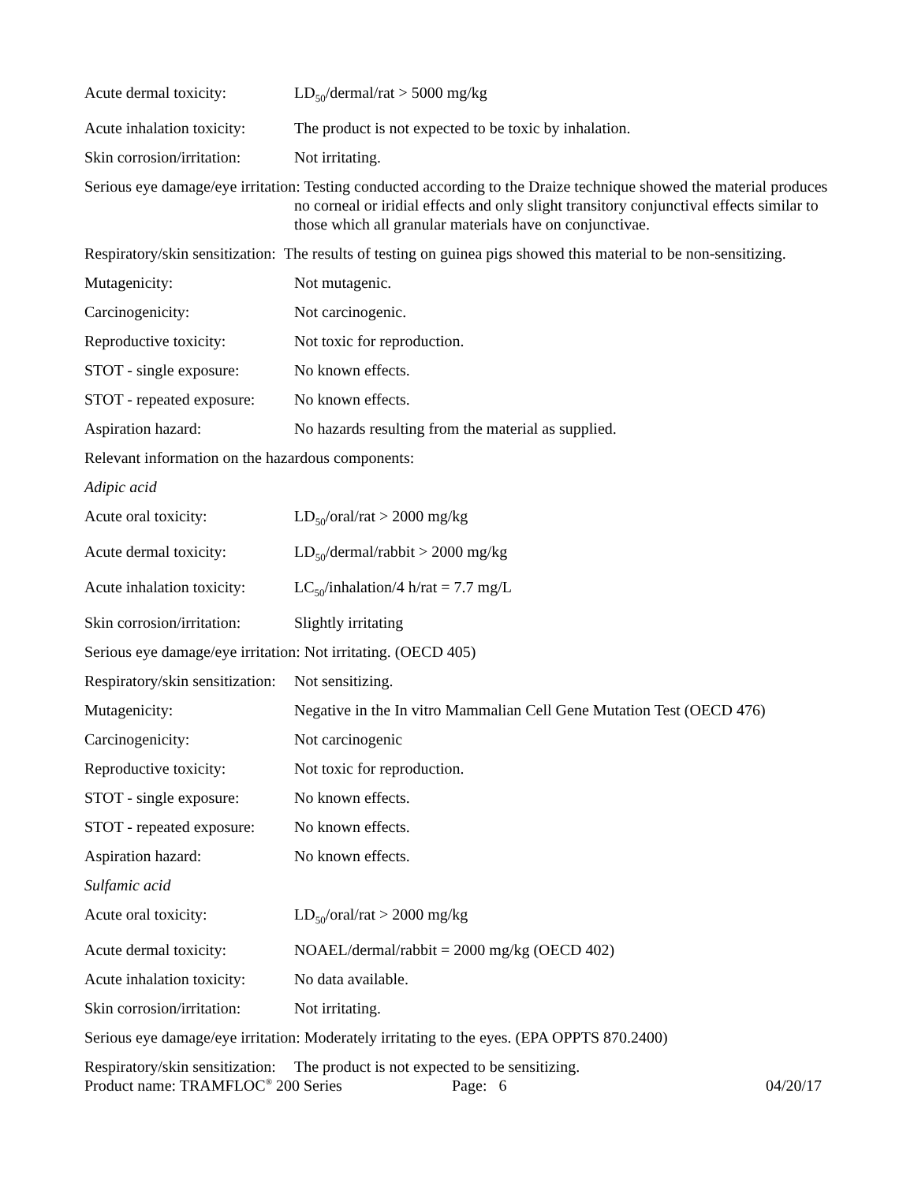Acute dermal toxicity: LD<sub>50</sub>/dermal/rat > 5000 mg/kg
Acute inhalation toxicity:
The product is not expected to be toxic by inhalation.
Skin corrosion/irritation:
Not irritating.
Serious eye damage/eye irritation: Testing conducted according to the Draize technique showed the material produces no corneal or iridial effects and only slight transitory conjunctival effects similar to those which all granular materials have on conjunctivae.
Respiratory/skin sensitization: The results of testing on guinea pigs showed this material to be non-sensitizing.
Mutagenicity: Not mutagenic.
Carcinogenicity: Not carcinogenic.
Reproductive toxicity: Not toxic for reproduction.
STOT - single exposure:
No known effects.
STOT - repeated exposure:
No known effects.
Aspiration hazard: No hazards resulting from the material as supplied.
Relevant information on the hazardous components:
Adipic acid
Acute oral toxicity: LD<sub>50</sub>/oral/rat > 2000 mg/kg
Acute dermal toxicity: LD<sub>50</sub>/dermal/rabbit > 2000 mg/kg
Acute inhalation toxicity:
LC<sub>50</sub>/inhalation/4 h/rat = 7.7 mg/L
Skin corrosion/irritation:
Slightly irritating
Serious eye damage/eye irritation: Not irritating. (OECD 405)
Respiratory/skin sensitization:
Not sensitizing.
Mutagenicity: Negative in the In vitro Mammalian Cell Gene Mutation Test (OECD 476)
Carcinogenicity: Not carcinogenic
Reproductive toxicity: Not toxic for reproduction.
STOT - single exposure:
No known effects.
STOT - repeated exposure:
No known effects.
Aspiration hazard: No known effects.
Sulfamic acid
Acute oral toxicity: LD<sub>50</sub>/oral/rat > 2000 mg/kg
Acute dermal toxicity: NOAEL/dermal/rabbit = 2000 mg/kg (OECD 402)
Acute inhalation toxicity:
No data available.
Skin corrosion/irritation:
Not irritating.
Serious eye damage/eye irritation: Moderately irritating to the eyes. (EPA OPPTS 870.2400)
Respiratory/skin sensitization:
The product is not expected to be sensitizing.
Product name: TRAMFLOC<sup>®</sup> 200 Series Page: 6 04/20/17